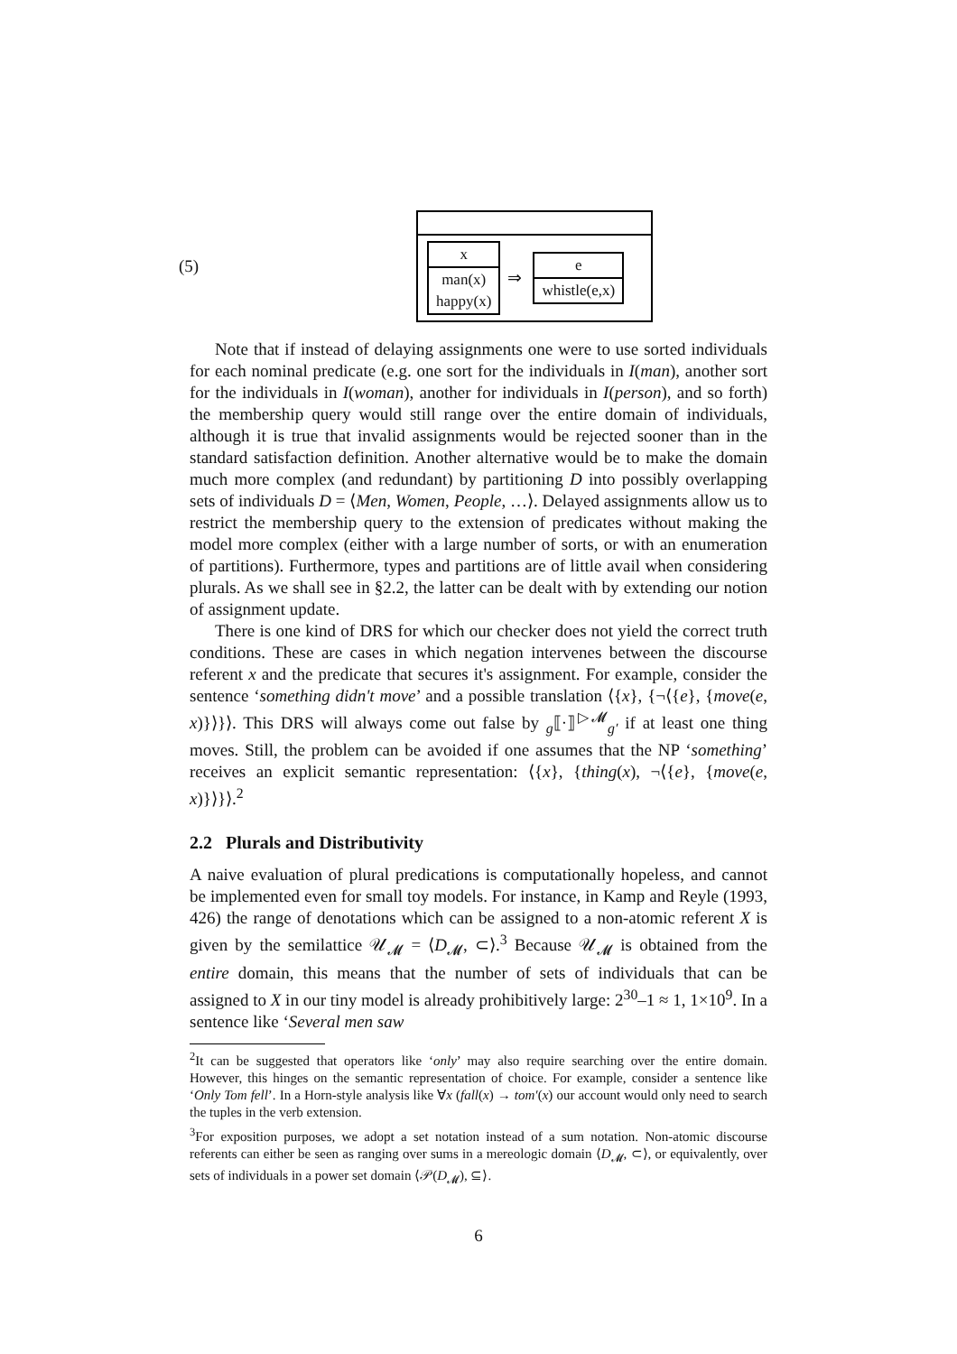(5)
x
man(x)
happy(x)
⇒
e
whistle(e,x)
Note that if instead of delaying assignments one were to use sorted individuals for each nominal predicate (e.g. one sort for the individuals in I(man), another sort for the individuals in I(woman), another for individuals in I(person), and so forth) the membership query would still range over the entire domain of individuals, although it is true that invalid assignments would be rejected sooner than in the standard satisfaction definition. Another alternative would be to make the domain much more complex (and redundant) by partitioning D into possibly overlapping sets of individuals D = ⟨Men, Women, People, …⟩. Delayed assignments allow us to restrict the membership query to the extension of predicates without making the model more complex (either with a large number of sorts, or with an enumeration of partitions). Furthermore, types and partitions are of little avail when considering plurals. As we shall see in §2.2, the latter can be dealt with by extending our notion of assignment update.
There is one kind of DRS for which our checker does not yield the correct truth conditions. These are cases in which negation intervenes between the discourse referent x and the predicate that secures it's assignment. For example, consider the sentence ‘something didn't move’ and a possible translation ⟨{x}, {¬⟨{e}, {move(e, x)}⟩}⟩. This DRS will always come out false by <sub>g</sub>⟦·⟧<sup>▷𝓜</sup><sub>g′</sub> if at least one thing moves. Still, the problem can be avoided if one assumes that the NP ‘something’ receives an explicit semantic representation: ⟨{x}, {thing(x), ¬⟨{e}, {move(e, x)}⟩}⟩.<sup>2</sup>
2.2 Plurals and Distributivity
A naive evaluation of plural predications is computationally hopeless, and cannot be implemented even for small toy models. For instance, in Kamp and Reyle (1993, 426) the range of denotations which can be assigned to a non-atomic referent X is given by the semilattice 𝒰<sub>𝓜</sub> = ⟨D<sub>𝓜</sub>, ⊂⟩.<sup>3</sup> Because 𝒰<sub>𝓜</sub> is obtained from the entire domain, this means that the number of sets of individuals that can be assigned to X in our tiny model is already prohibitively large: 2<sup>30</sup>–1 ≈ 1, 1×10<sup>9</sup>. In a sentence like ‘Several men saw
<sup>2</sup> It can be suggested that operators like ‘only’ may also require searching over the entire domain. However, this hinges on the semantic representation of choice. For example, consider a sentence like ‘Only Tom fell’. In a Horn-style analysis like ∀x (fall(x) → tom′(x) our account would only need to search the tuples in the verb extension.
<sup>3</sup> For exposition purposes, we adopt a set notation instead of a sum notation. Non-atomic discourse referents can either be seen as ranging over sums in a mereologic domain ⟨D<sub>𝓜</sub>, ⊂⟩, or equivalently, over sets of individuals in a power set domain ⟨𝒫(D<sub>𝓜</sub>), ⊆⟩.
6